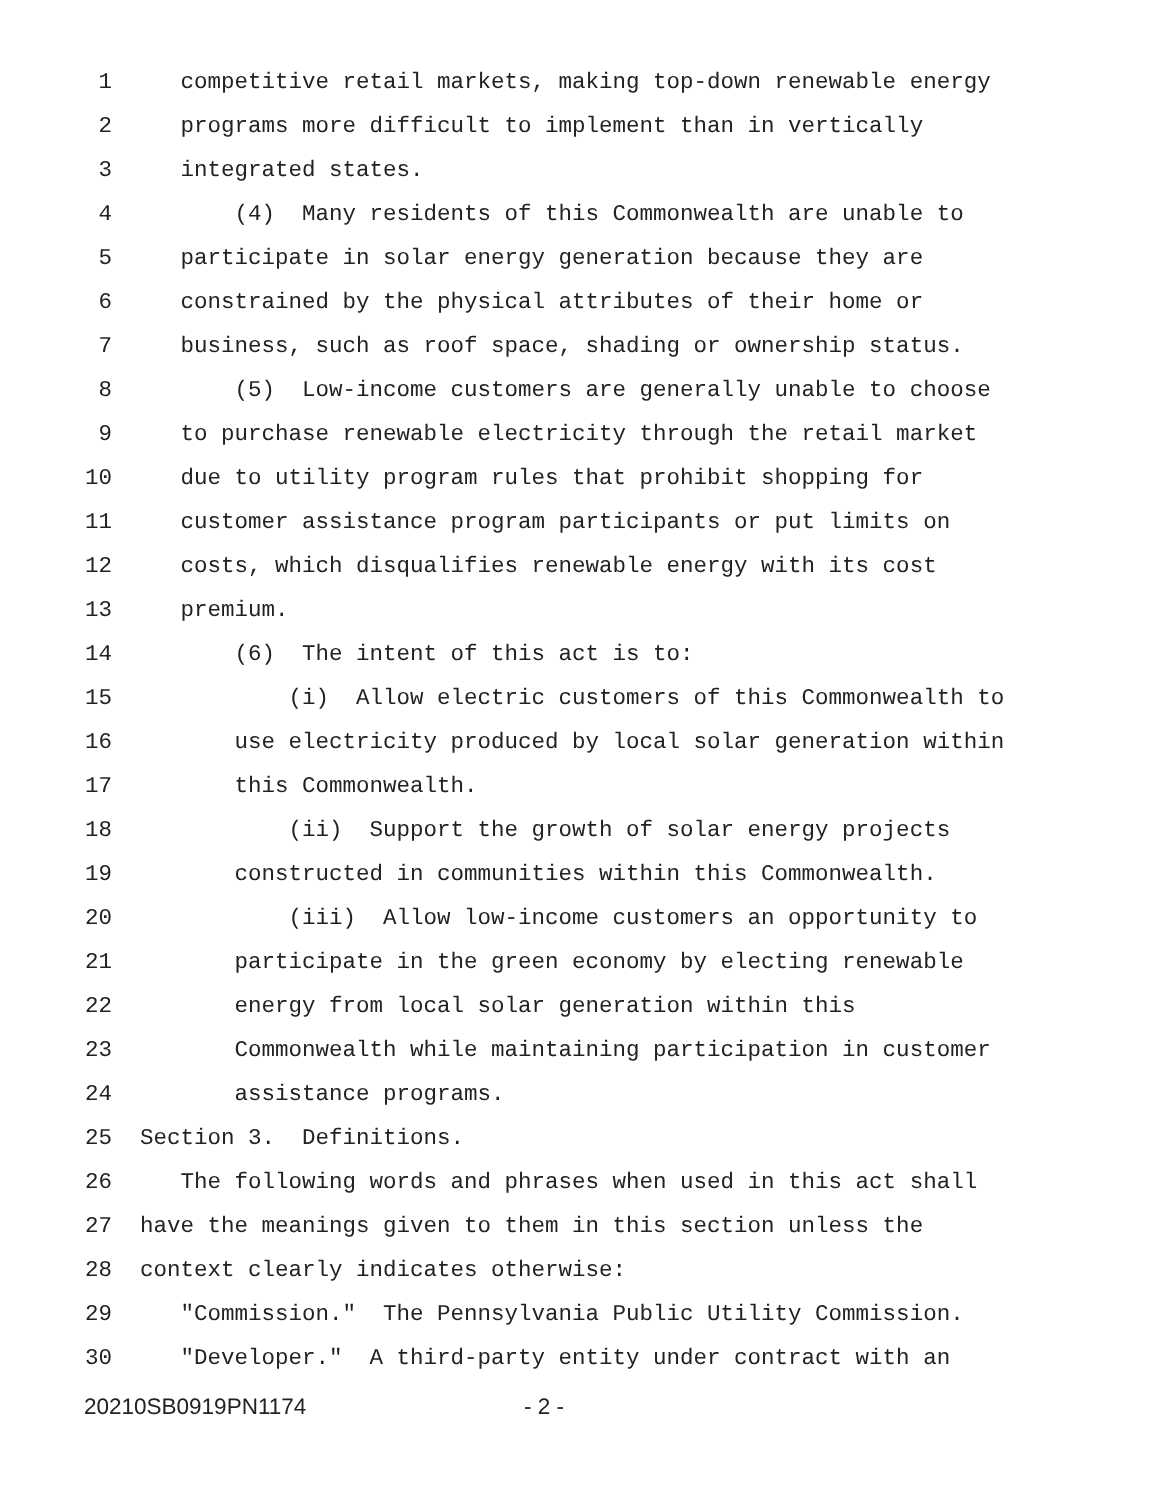1 competitive retail markets, making top-down renewable energy
2 programs more difficult to implement than in vertically
3 integrated states.
4 (4) Many residents of this Commonwealth are unable to
5 participate in solar energy generation because they are
6 constrained by the physical attributes of their home or
7 business, such as roof space, shading or ownership status.
8 (5) Low-income customers are generally unable to choose
9 to purchase renewable electricity through the retail market
10 due to utility program rules that prohibit shopping for
11 customer assistance program participants or put limits on
12 costs, which disqualifies renewable energy with its cost
13 premium.
14 (6) The intent of this act is to:
15 (i) Allow electric customers of this Commonwealth to
16 use electricity produced by local solar generation within
17 this Commonwealth.
18 (ii) Support the growth of solar energy projects
19 constructed in communities within this Commonwealth.
20 (iii) Allow low-income customers an opportunity to
21 participate in the green economy by electing renewable
22 energy from local solar generation within this
23 Commonwealth while maintaining participation in customer
24 assistance programs.
25 Section 3. Definitions.
26 The following words and phrases when used in this act shall
27 have the meanings given to them in this section unless the
28 context clearly indicates otherwise:
29 "Commission." The Pennsylvania Public Utility Commission.
30 "Developer." A third-party entity under contract with an
20210SB0919PN1174 - 2 -